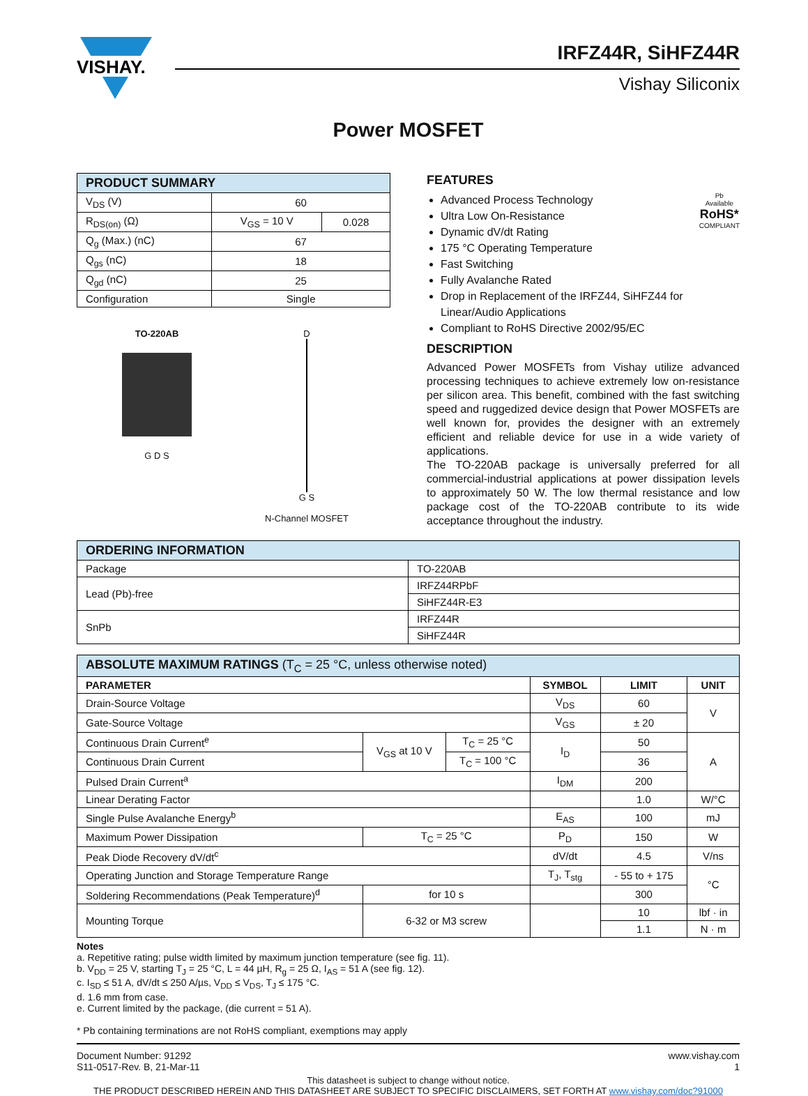VISHAY.
IRFZ44R, SiHFZ44R
Vishay Siliconix
Power MOSFET
| PRODUCT SUMMARY | | |
| V<sub>DS</sub> (V) | 60 | |
| R<sub>DS(on)</sub> (Ω) | V<sub>GS</sub> = 10 V | 0.028 |
| Q<sub>g</sub> (Max.) (nC) | 67 | |
| Q<sub>gs</sub> (nC) | 18 | |
| Q<sub>gd</sub> (nC) | 25 | |
| Configuration | Single | |
TO-220AB
G D S
D
G S
N-Channel MOSFET
FEATURES
Pb
Available
RoHS*
COMPLIANT
Advanced Process Technology
Ultra Low On-Resistance
Dynamic dV/dt Rating
175 °C Operating Temperature
Fast Switching
Fully Avalanche Rated
Drop in Replacement of the IRFZ44, SiHFZ44 for Linear/Audio Applications
Compliant to RoHS Directive 2002/95/EC
DESCRIPTION
Advanced Power MOSFETs from Vishay utilize advanced processing techniques to achieve extremely low on-resistance per silicon area. This benefit, combined with the fast switching speed and ruggedized device design that Power MOSFETs are well known for, provides the designer with an extremely efficient and reliable device for use in a wide variety of applications.
The TO-220AB package is universally preferred for all commercial-industrial applications at power dissipation levels to approximately 50 W. The low thermal resistance and low package cost of the TO-220AB contribute to its wide acceptance throughout the industry.
| ORDERING INFORMATION | |
| Package | TO-220AB |
| Lead (Pb)-free | IRFZ44RPbF |
| | SiHFZ44R-E3 |
| SnPb | IRFZ44R |
| | SiHFZ44R |
| ABSOLUTE MAXIMUM RATINGS (T<sub>C</sub> = 25 °C, unless otherwise noted) | | | | | |
| PARAMETER | | | SYMBOL | LIMIT | UNIT |
| Drain-Source Voltage | | | V<sub>DS</sub> | 60 | V |
| Gate-Source Voltage | | | V<sub>GS</sub> | ± 20 | |
| Continuous Drain Current<sup>e</sup> | V<sub>GS</sub> at 10 V | T<sub>C</sub> = 25 °C | I<sub>D</sub> | 50 | A |
| Continuous Drain Current | | T<sub>C</sub> = 100 °C | | 36 | |
| Pulsed Drain Current<sup>a</sup> | | | I<sub>DM</sub> | 200 | |
| Linear Derating Factor | | | | 1.0 | W/°C |
| Single Pulse Avalanche Energy<sup>b</sup> | | | E<sub>AS</sub> | 100 | mJ |
| Maximum Power Dissipation | T<sub>C</sub> = 25 °C | | P<sub>D</sub> | 150 | W |
| Peak Diode Recovery dV/dt<sup>c</sup> | | | dV/dt | 4.5 | V/ns |
| Operating Junction and Storage Temperature Range | | | T<sub>J</sub>, T<sub>stg</sub> | - 55 to + 175 | °C |
| Soldering Recommendations (Peak Temperature)<sup>d</sup> | for 10 s | | | 300 | |
| Mounting Torque | 6-32 or M3 screw | | | 10 | lbf · in |
| | | | | 1.1 | N · m |
Notes
a. Repetitive rating; pulse width limited by maximum junction temperature (see fig. 11).
b. V<sub>DD</sub> = 25 V, starting T<sub>J</sub> = 25 °C, L = 44 µH, R<sub>g</sub> = 25 Ω, I<sub>AS</sub> = 51 A (see fig. 12).
c. I<sub>SD</sub> ≤ 51 A, dV/dt ≤ 250 A/µs, V<sub>DD</sub> ≤ V<sub>DS</sub>, T<sub>J</sub> ≤ 175 °C.
d. 1.6 mm from case.
e. Current limited by the package, (die current = 51 A).
* Pb containing terminations are not RoHS compliant, exemptions may apply
Document Number: 91292
S11-0517-Rev. B, 21-Mar-11
www.vishay.com
1
This datasheet is subject to change without notice.
THE PRODUCT DESCRIBED HEREIN AND THIS DATASHEET ARE SUBJECT TO SPECIFIC DISCLAIMERS, SET FORTH AT www.vishay.com/doc?91000